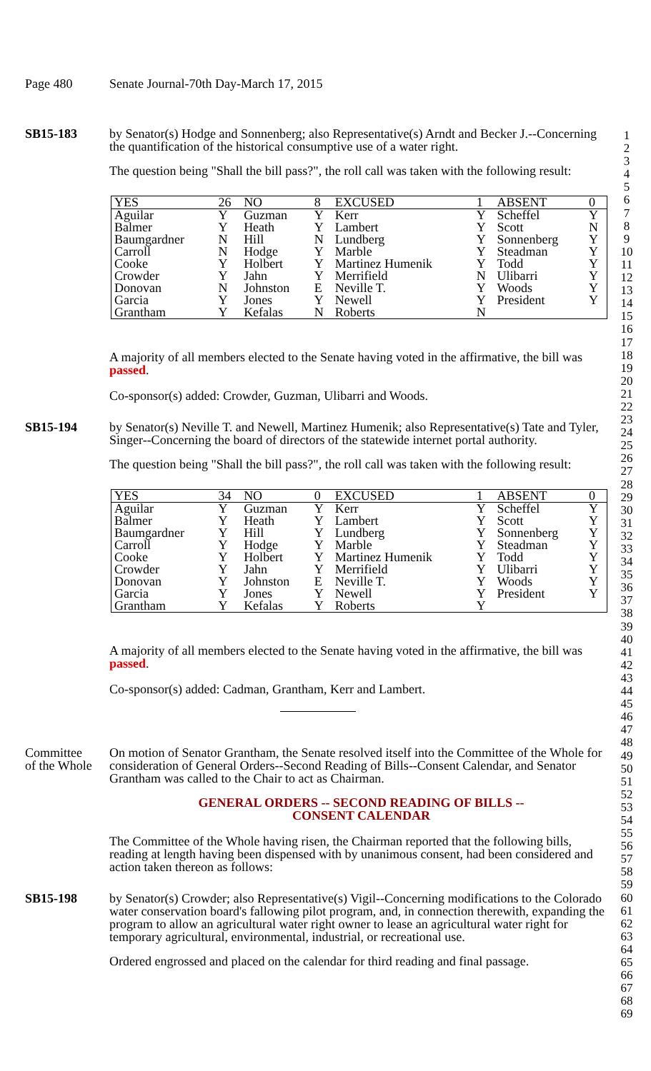1
2
3
4
5
6
7
8
9
10
11
12
13
14
15
16
17
18
19
20
21
22
23
24
25
26
27
28
29
30
31
32
33
34
35
36
37
38
39
40
41
42
43
44
45
46
47
48
49
50
51
52
53
54
55
56
57
58
59
60
61
62
63
64
65
66
67
68
69
Page 480 Senate Journal-70th Day-March 17, 2015
SB15-183 by Senator(s) Hodge and Sonnenberg; also Representative(s) Arndt and Becker J.--Concerning the quantification of the historical consumptive use of a water right.
The question being "Shall the bill pass?", the roll call was taken with the following result:
| YES | 26 | NO | 8 | EXCUSED | 1 | ABSENT | 0 |
| Aguilar | Y | Guzman | Y | Kerr | Y | Scheffel | Y |
| Balmer | Y | Heath | Y | Lambert | Y | Scott | N |
| Baumgardner | N | Hill | N | Lundberg | Y | Sonnenberg | Y |
| Carroll | N | Hodge | Y | Marble | Y | Steadman | Y |
| Cooke | Y | Holbert | Y | Martinez Humenik | Y | Todd | Y |
| Crowder | Y | Jahn | Y | Merrifield | N | Ulibarri | Y |
| Donovan | N | Johnston | E | Neville T. | Y | Woods | Y |
| Garcia | Y | Jones | Y | Newell | Y | President | Y |
| Grantham | Y | Kefalas | N | Roberts | N | | |
A majority of all members elected to the Senate having voted in the affirmative, the bill was passed.
Co-sponsor(s) added: Crowder, Guzman, Ulibarri and Woods.
SB15-194 by Senator(s) Neville T. and Newell, Martinez Humenik; also Representative(s) Tate and Tyler, Singer--Concerning the board of directors of the statewide internet portal authority.
The question being "Shall the bill pass?", the roll call was taken with the following result:
| YES | 34 | NO | 0 | EXCUSED | 1 | ABSENT | 0 |
| Aguilar | Y | Guzman | Y | Kerr | Y | Scheffel | Y |
| Balmer | Y | Heath | Y | Lambert | Y | Scott | Y |
| Baumgardner | Y | Hill | Y | Lundberg | Y | Sonnenberg | Y |
| Carroll | Y | Hodge | Y | Marble | Y | Steadman | Y |
| Cooke | Y | Holbert | Y | Martinez Humenik | Y | Todd | Y |
| Crowder | Y | Jahn | Y | Merrifield | Y | Ulibarri | Y |
| Donovan | Y | Johnston | E | Neville T. | Y | Woods | Y |
| Garcia | Y | Jones | Y | Newell | Y | President | Y |
| Grantham | Y | Kefalas | Y | Roberts | Y | | |
A majority of all members elected to the Senate having voted in the affirmative, the bill was passed.
Co-sponsor(s) added: Cadman, Grantham, Kerr and Lambert.
Committee
of the Whole
On motion of Senator Grantham, the Senate resolved itself into the Committee of the Whole for consideration of General Orders--Second Reading of Bills--Consent Calendar, and Senator Grantham was called to the Chair to act as Chairman.
GENERAL ORDERS -- SECOND READING OF BILLS --
CONSENT CALENDAR
The Committee of the Whole having risen, the Chairman reported that the following bills, reading at length having been dispensed with by unanimous consent, had been considered and action taken thereon as follows:
SB15-198 by Senator(s) Crowder; also Representative(s) Vigil--Concerning modifications to the Colorado water conservation board's fallowing pilot program, and, in connection therewith, expanding the program to allow an agricultural water right owner to lease an agricultural water right for temporary agricultural, environmental, industrial, or recreational use.
Ordered engrossed and placed on the calendar for third reading and final passage.